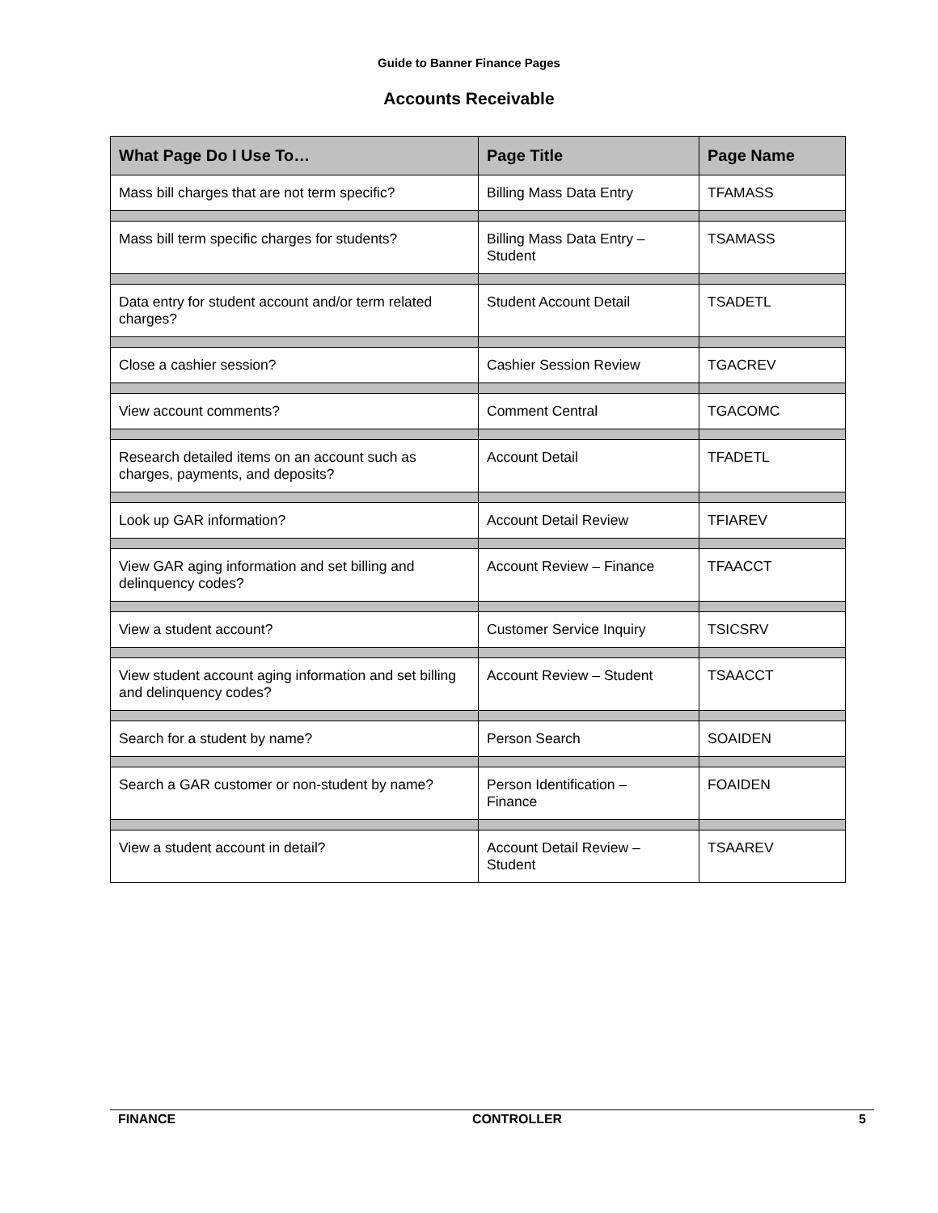Guide to Banner Finance Pages
Accounts Receivable
| What Page Do I Use To… | Page Title | Page Name |
| --- | --- | --- |
| Mass bill charges that are not term specific? | Billing Mass Data Entry | TFAMASS |
| Mass bill term specific charges for students? | Billing Mass Data Entry – Student | TSAMASS |
| Data entry for student account and/or term related charges? | Student Account Detail | TSADETL |
| Close a cashier session? | Cashier Session Review | TGACREV |
| View account comments? | Comment Central | TGACOMC |
| Research detailed items on an account such as charges, payments, and deposits? | Account Detail | TFADETL |
| Look up GAR information? | Account Detail Review | TFIAREV |
| View GAR aging information and set billing and delinquency codes? | Account Review – Finance | TFAACCT |
| View a student account? | Customer Service Inquiry | TSICSRV |
| View student account aging information and set billing and delinquency codes? | Account Review – Student | TSAACCT |
| Search for a student by name? | Person Search | SOAIDEN |
| Search a GAR customer or non-student by name? | Person Identification – Finance | FOAIDEN |
| View a student account in detail? | Account Detail Review – Student | TSAAREV |
FINANCE CONTROLLER 5